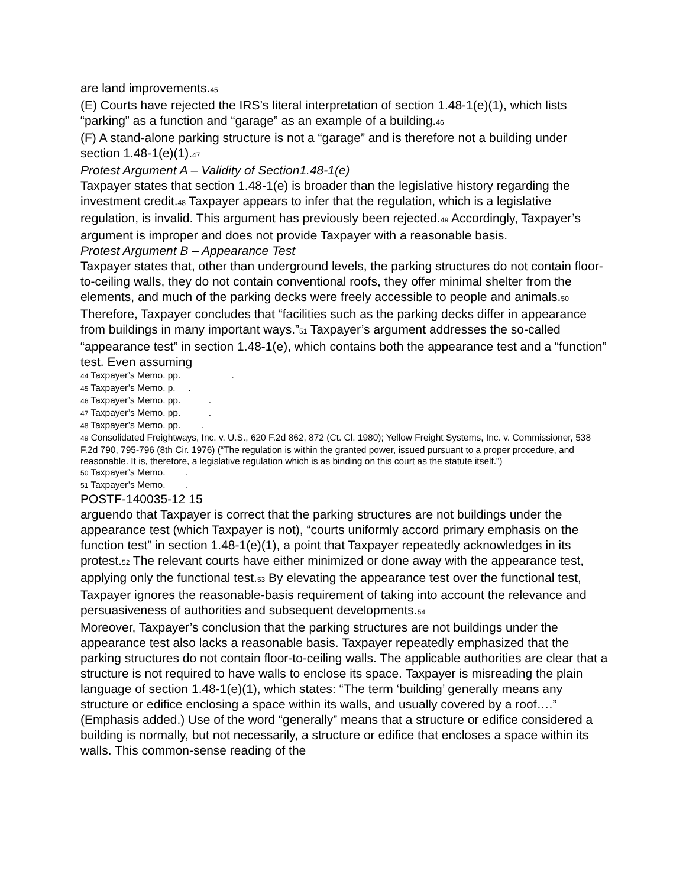are land improvements.45
(E) Courts have rejected the IRS’s literal interpretation of section 1.48-1(e)(1), which lists “parking” as a function and “garage” as an example of a building.46
(F) A stand-alone parking structure is not a “garage” and is therefore not a building under section 1.48-1(e)(1).47
Protest Argument A – Validity of Section1.48-1(e)
Taxpayer states that section 1.48-1(e) is broader than the legislative history regarding the investment credit.48 Taxpayer appears to infer that the regulation, which is a legislative regulation, is invalid. This argument has previously been rejected.49 Accordingly, Taxpayer’s argument is improper and does not provide Taxpayer with a reasonable basis.
Protest Argument B – Appearance Test
Taxpayer states that, other than underground levels, the parking structures do not contain floor-to-ceiling walls, they do not contain conventional roofs, they offer minimal shelter from the elements, and much of the parking decks were freely accessible to people and animals.50 Therefore, Taxpayer concludes that “facilities such as the parking decks differ in appearance from buildings in many important ways.”51 Taxpayer’s argument addresses the so-called “appearance test” in section 1.48-1(e), which contains both the appearance test and a “function” test. Even assuming
44 Taxpayer’s Memo. pp. .
45 Taxpayer’s Memo. p. .
46 Taxpayer’s Memo. pp. .
47 Taxpayer’s Memo. pp. .
48 Taxpayer’s Memo. pp. .
49 Consolidated Freightways, Inc. v. U.S., 620 F.2d 862, 872 (Ct. Cl. 1980); Yellow Freight Systems, Inc. v. Commissioner, 538 F.2d 790, 795-796 (8th Cir. 1976) (“The regulation is within the granted power, issued pursuant to a proper procedure, and reasonable. It is, therefore, a legislative regulation which is as binding on this court as the statute itself.”)
50 Taxpayer’s Memo. .
51 Taxpayer’s Memo. .
POSTF-140035-12 15
arguendo that Taxpayer is correct that the parking structures are not buildings under the appearance test (which Taxpayer is not), “courts uniformly accord primary emphasis on the function test” in section 1.48-1(e)(1), a point that Taxpayer repeatedly acknowledges in its protest.52 The relevant courts have either minimized or done away with the appearance test, applying only the functional test.53 By elevating the appearance test over the functional test, Taxpayer ignores the reasonable-basis requirement of taking into account the relevance and persuasiveness of authorities and subsequent developments.54
Moreover, Taxpayer’s conclusion that the parking structures are not buildings under the appearance test also lacks a reasonable basis. Taxpayer repeatedly emphasized that the parking structures do not contain floor-to-ceiling walls. The applicable authorities are clear that a structure is not required to have walls to enclose its space. Taxpayer is misreading the plain language of section 1.48-1(e)(1), which states: “The term ‘building’ generally means any structure or edifice enclosing a space within its walls, and usually covered by a roof….” (Emphasis added.) Use of the word “generally” means that a structure or edifice considered a building is normally, but not necessarily, a structure or edifice that encloses a space within its walls. This common-sense reading of the